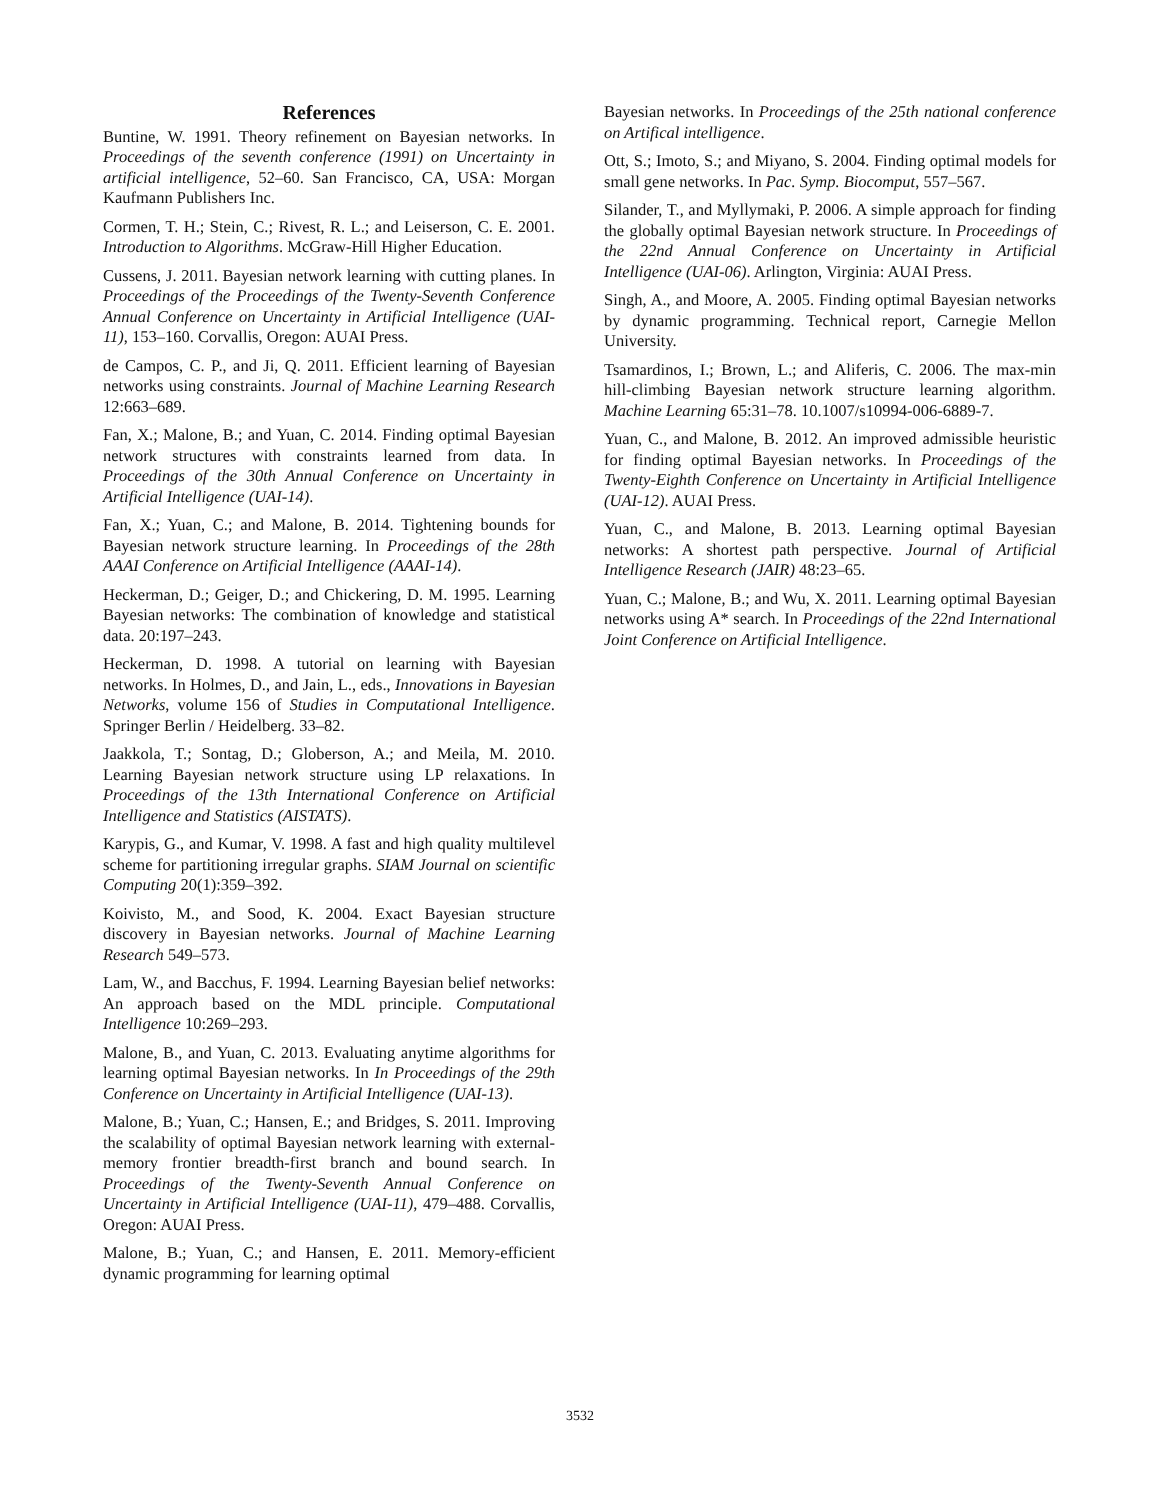References
Buntine, W. 1991. Theory refinement on Bayesian networks. In Proceedings of the seventh conference (1991) on Uncertainty in artificial intelligence, 52–60. San Francisco, CA, USA: Morgan Kaufmann Publishers Inc.
Cormen, T. H.; Stein, C.; Rivest, R. L.; and Leiserson, C. E. 2001. Introduction to Algorithms. McGraw-Hill Higher Education.
Cussens, J. 2011. Bayesian network learning with cutting planes. In Proceedings of the Proceedings of the Twenty-Seventh Conference Annual Conference on Uncertainty in Artificial Intelligence (UAI-11), 153–160. Corvallis, Oregon: AUAI Press.
de Campos, C. P., and Ji, Q. 2011. Efficient learning of Bayesian networks using constraints. Journal of Machine Learning Research 12:663–689.
Fan, X.; Malone, B.; and Yuan, C. 2014. Finding optimal Bayesian network structures with constraints learned from data. In Proceedings of the 30th Annual Conference on Uncertainty in Artificial Intelligence (UAI-14).
Fan, X.; Yuan, C.; and Malone, B. 2014. Tightening bounds for Bayesian network structure learning. In Proceedings of the 28th AAAI Conference on Artificial Intelligence (AAAI-14).
Heckerman, D.; Geiger, D.; and Chickering, D. M. 1995. Learning Bayesian networks: The combination of knowledge and statistical data. 20:197–243.
Heckerman, D. 1998. A tutorial on learning with Bayesian networks. In Holmes, D., and Jain, L., eds., Innovations in Bayesian Networks, volume 156 of Studies in Computational Intelligence. Springer Berlin / Heidelberg. 33–82.
Jaakkola, T.; Sontag, D.; Globerson, A.; and Meila, M. 2010. Learning Bayesian network structure using LP relaxations. In Proceedings of the 13th International Conference on Artificial Intelligence and Statistics (AISTATS).
Karypis, G., and Kumar, V. 1998. A fast and high quality multilevel scheme for partitioning irregular graphs. SIAM Journal on scientific Computing 20(1):359–392.
Koivisto, M., and Sood, K. 2004. Exact Bayesian structure discovery in Bayesian networks. Journal of Machine Learning Research 549–573.
Lam, W., and Bacchus, F. 1994. Learning Bayesian belief networks: An approach based on the MDL principle. Computational Intelligence 10:269–293.
Malone, B., and Yuan, C. 2013. Evaluating anytime algorithms for learning optimal Bayesian networks. In In Proceedings of the 29th Conference on Uncertainty in Artificial Intelligence (UAI-13).
Malone, B.; Yuan, C.; Hansen, E.; and Bridges, S. 2011. Improving the scalability of optimal Bayesian network learning with external-memory frontier breadth-first branch and bound search. In Proceedings of the Twenty-Seventh Annual Conference on Uncertainty in Artificial Intelligence (UAI-11), 479–488. Corvallis, Oregon: AUAI Press.
Malone, B.; Yuan, C.; and Hansen, E. 2011. Memory-efficient dynamic programming for learning optimal
Bayesian networks. In Proceedings of the 25th national conference on Artifical intelligence.
Ott, S.; Imoto, S.; and Miyano, S. 2004. Finding optimal models for small gene networks. In Pac. Symp. Biocomput, 557–567.
Silander, T., and Myllymaki, P. 2006. A simple approach for finding the globally optimal Bayesian network structure. In Proceedings of the 22nd Annual Conference on Uncertainty in Artificial Intelligence (UAI-06). Arlington, Virginia: AUAI Press.
Singh, A., and Moore, A. 2005. Finding optimal Bayesian networks by dynamic programming. Technical report, Carnegie Mellon University.
Tsamardinos, I.; Brown, L.; and Aliferis, C. 2006. The max-min hill-climbing Bayesian network structure learning algorithm. Machine Learning 65:31–78. 10.1007/s10994-006-6889-7.
Yuan, C., and Malone, B. 2012. An improved admissible heuristic for finding optimal Bayesian networks. In Proceedings of the Twenty-Eighth Conference on Uncertainty in Artificial Intelligence (UAI-12). AUAI Press.
Yuan, C., and Malone, B. 2013. Learning optimal Bayesian networks: A shortest path perspective. Journal of Artificial Intelligence Research (JAIR) 48:23–65.
Yuan, C.; Malone, B.; and Wu, X. 2011. Learning optimal Bayesian networks using A* search. In Proceedings of the 22nd International Joint Conference on Artificial Intelligence.
3532